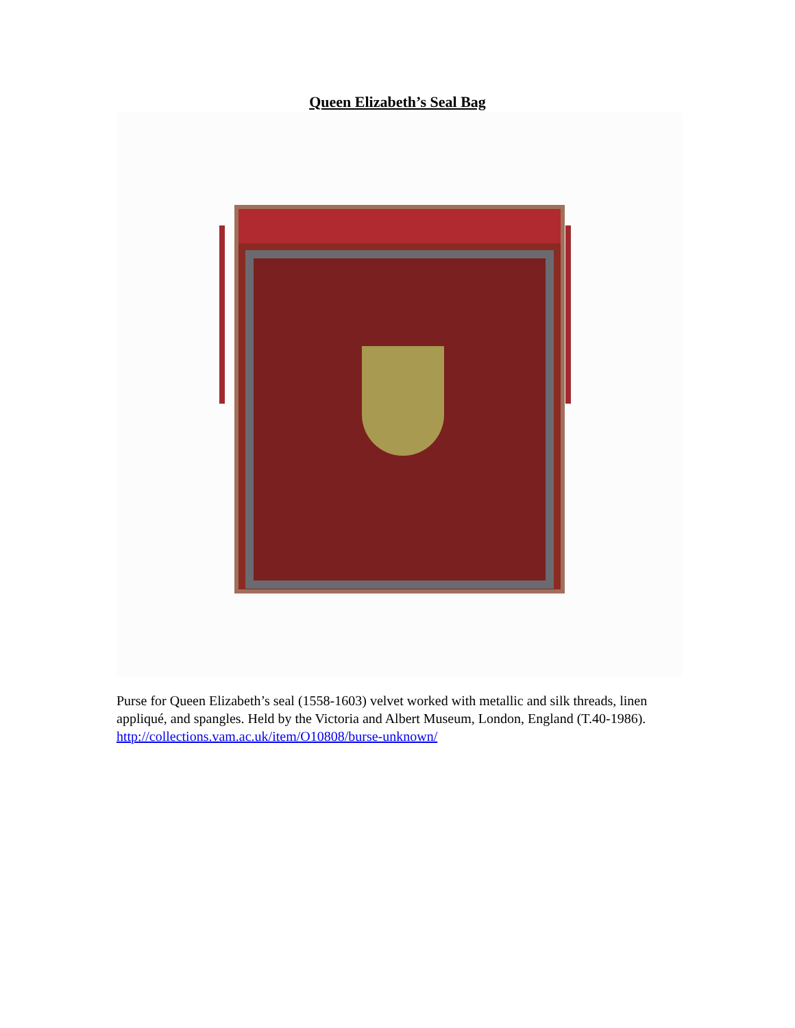Queen Elizabeth’s Seal Bag
Purse for Queen Elizabeth’s seal (1558-1603) velvet worked with metallic and silk threads, linen appliqué, and spangles. Held by the Victoria and Albert Museum, London, England (T.40-1986).
http://collections.vam.ac.uk/item/O10808/burse-unknown/